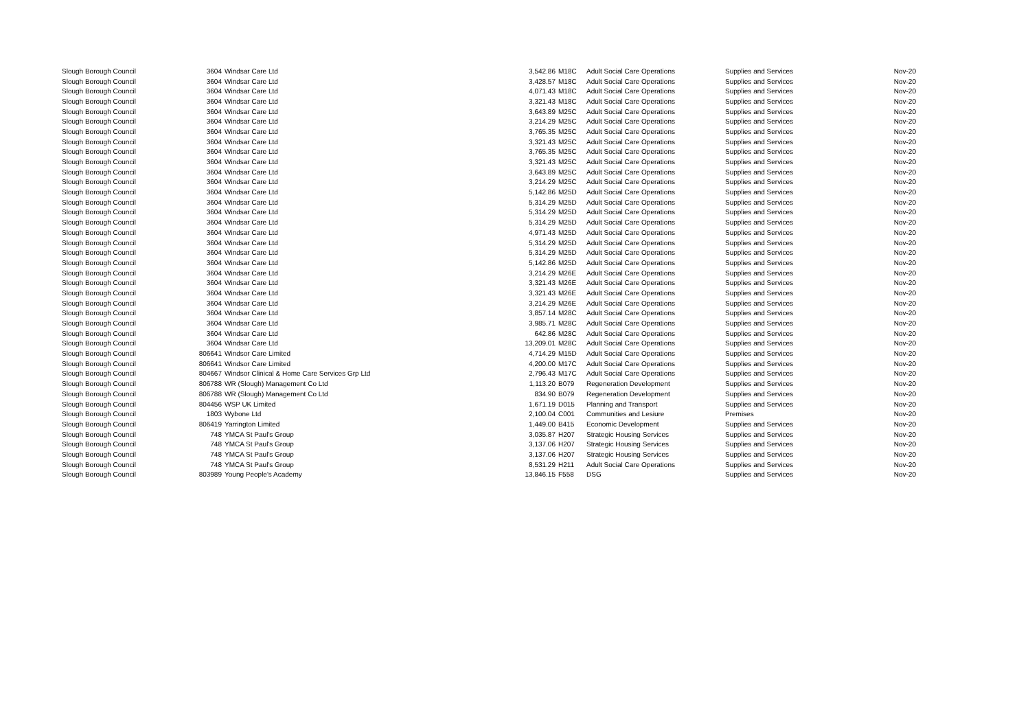| Slough Borough Council | 3604 | Windsar Care Ltd | 3,542.86 | M18C | Adult Social Care Operations | Supplies and Services | Nov-20 |
| Slough Borough Council | 3604 | Windsar Care Ltd | 3,428.57 | M18C | Adult Social Care Operations | Supplies and Services | Nov-20 |
| Slough Borough Council | 3604 | Windsar Care Ltd | 4,071.43 | M18C | Adult Social Care Operations | Supplies and Services | Nov-20 |
| Slough Borough Council | 3604 | Windsar Care Ltd | 3,321.43 | M18C | Adult Social Care Operations | Supplies and Services | Nov-20 |
| Slough Borough Council | 3604 | Windsar Care Ltd | 3,643.89 | M25C | Adult Social Care Operations | Supplies and Services | Nov-20 |
| Slough Borough Council | 3604 | Windsar Care Ltd | 3,214.29 | M25C | Adult Social Care Operations | Supplies and Services | Nov-20 |
| Slough Borough Council | 3604 | Windsar Care Ltd | 3,765.35 | M25C | Adult Social Care Operations | Supplies and Services | Nov-20 |
| Slough Borough Council | 3604 | Windsar Care Ltd | 3,321.43 | M25C | Adult Social Care Operations | Supplies and Services | Nov-20 |
| Slough Borough Council | 3604 | Windsar Care Ltd | 3,765.35 | M25C | Adult Social Care Operations | Supplies and Services | Nov-20 |
| Slough Borough Council | 3604 | Windsar Care Ltd | 3,321.43 | M25C | Adult Social Care Operations | Supplies and Services | Nov-20 |
| Slough Borough Council | 3604 | Windsar Care Ltd | 3,643.89 | M25C | Adult Social Care Operations | Supplies and Services | Nov-20 |
| Slough Borough Council | 3604 | Windsar Care Ltd | 3,214.29 | M25C | Adult Social Care Operations | Supplies and Services | Nov-20 |
| Slough Borough Council | 3604 | Windsar Care Ltd | 5,142.86 | M25D | Adult Social Care Operations | Supplies and Services | Nov-20 |
| Slough Borough Council | 3604 | Windsar Care Ltd | 5,314.29 | M25D | Adult Social Care Operations | Supplies and Services | Nov-20 |
| Slough Borough Council | 3604 | Windsar Care Ltd | 5,314.29 | M25D | Adult Social Care Operations | Supplies and Services | Nov-20 |
| Slough Borough Council | 3604 | Windsar Care Ltd | 5,314.29 | M25D | Adult Social Care Operations | Supplies and Services | Nov-20 |
| Slough Borough Council | 3604 | Windsar Care Ltd | 4,971.43 | M25D | Adult Social Care Operations | Supplies and Services | Nov-20 |
| Slough Borough Council | 3604 | Windsar Care Ltd | 5,314.29 | M25D | Adult Social Care Operations | Supplies and Services | Nov-20 |
| Slough Borough Council | 3604 | Windsar Care Ltd | 5,314.29 | M25D | Adult Social Care Operations | Supplies and Services | Nov-20 |
| Slough Borough Council | 3604 | Windsar Care Ltd | 5,142.86 | M25D | Adult Social Care Operations | Supplies and Services | Nov-20 |
| Slough Borough Council | 3604 | Windsar Care Ltd | 3,214.29 | M26E | Adult Social Care Operations | Supplies and Services | Nov-20 |
| Slough Borough Council | 3604 | Windsar Care Ltd | 3,321.43 | M26E | Adult Social Care Operations | Supplies and Services | Nov-20 |
| Slough Borough Council | 3604 | Windsar Care Ltd | 3,321.43 | M26E | Adult Social Care Operations | Supplies and Services | Nov-20 |
| Slough Borough Council | 3604 | Windsar Care Ltd | 3,214.29 | M26E | Adult Social Care Operations | Supplies and Services | Nov-20 |
| Slough Borough Council | 3604 | Windsar Care Ltd | 3,857.14 | M28C | Adult Social Care Operations | Supplies and Services | Nov-20 |
| Slough Borough Council | 3604 | Windsar Care Ltd | 3,985.71 | M28C | Adult Social Care Operations | Supplies and Services | Nov-20 |
| Slough Borough Council | 3604 | Windsar Care Ltd | 642.86 | M28C | Adult Social Care Operations | Supplies and Services | Nov-20 |
| Slough Borough Council | 3604 | Windsar Care Ltd | 13,209.01 | M28C | Adult Social Care Operations | Supplies and Services | Nov-20 |
| Slough Borough Council | 806641 | Windsor Care Limited | 4,714.29 | M15D | Adult Social Care Operations | Supplies and Services | Nov-20 |
| Slough Borough Council | 806641 | Windsor Care Limited | 4,200.00 | M17C | Adult Social Care Operations | Supplies and Services | Nov-20 |
| Slough Borough Council | 804667 | Windsor Clinical & Home Care Services Grp Ltd | 2,796.43 | M17C | Adult Social Care Operations | Supplies and Services | Nov-20 |
| Slough Borough Council | 806788 | WR (Slough) Management Co Ltd | 1,113.20 | B079 | Regeneration Development | Supplies and Services | Nov-20 |
| Slough Borough Council | 806788 | WR (Slough) Management Co Ltd | 834.90 | B079 | Regeneration Development | Supplies and Services | Nov-20 |
| Slough Borough Council | 804456 | WSP UK Limited | 1,671.19 | D015 | Planning and Transport | Supplies and Services | Nov-20 |
| Slough Borough Council | 1803 | Wybone Ltd | 2,100.04 | C001 | Communities and Lesiure | Premises | Nov-20 |
| Slough Borough Council | 806419 | Yarrington Limited | 1,449.00 | B415 | Economic Development | Supplies and Services | Nov-20 |
| Slough Borough Council | 748 | YMCA St Paul's Group | 3,035.87 | H207 | Strategic Housing Services | Supplies and Services | Nov-20 |
| Slough Borough Council | 748 | YMCA St Paul's Group | 3,137.06 | H207 | Strategic Housing Services | Supplies and Services | Nov-20 |
| Slough Borough Council | 748 | YMCA St Paul's Group | 3,137.06 | H207 | Strategic Housing Services | Supplies and Services | Nov-20 |
| Slough Borough Council | 748 | YMCA St Paul's Group | 8,531.29 | H211 | Adult Social Care Operations | Supplies and Services | Nov-20 |
| Slough Borough Council | 803989 | Young People's Academy | 13,846.15 | F558 | DSG | Supplies and Services | Nov-20 |